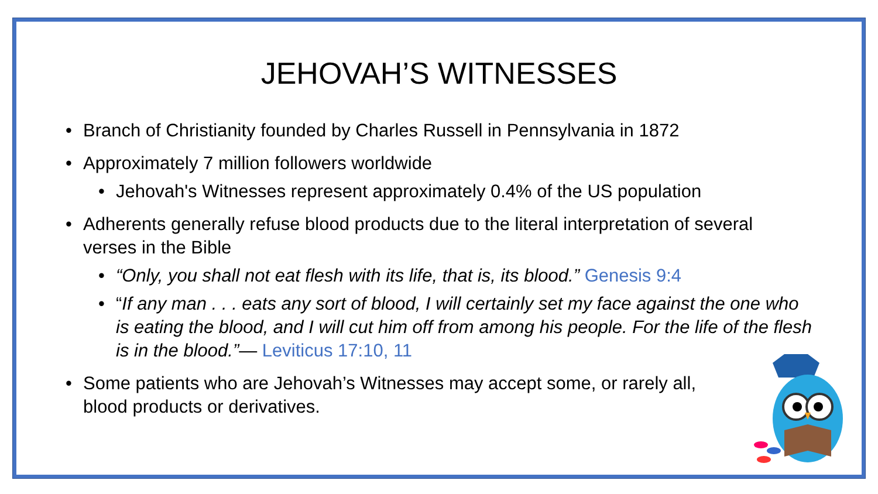JEHOVAH’S WITNESSES
• Branch of Christianity founded by Charles Russell in Pennsylvania in 1872
• Approximately 7 million followers worldwide
• Jehovah's Witnesses represent approximately 0.4% of the US population
• Adherents generally refuse blood products due to the literal interpretation of several verses in the Bible
• “Only, you shall not eat flesh with its life, that is, its blood.” Genesis 9:4
• “If any man . . . eats any sort of blood, I will certainly set my face against the one who is eating the blood, and I will cut him off from among his people. For the life of the flesh is in the blood.”— Leviticus 17:10, 11
• Some patients who are Jehovah’s Witnesses may accept some, or rarely all, blood products or derivatives.